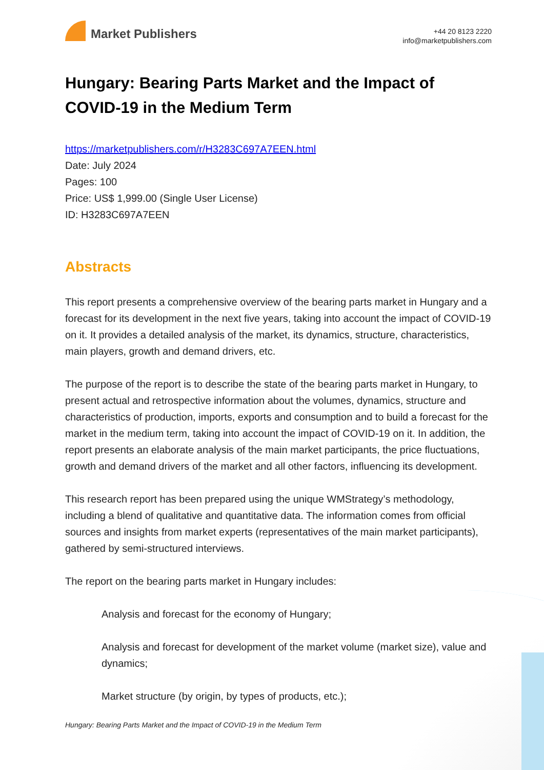Market Publishers
+44 20 8123 2220
info@marketpublishers.com
Hungary: Bearing Parts Market and the Impact of COVID-19 in the Medium Term
https://marketpublishers.com/r/H3283C697A7EEN.html
Date: July 2024
Pages: 100
Price: US$ 1,999.00 (Single User License)
ID: H3283C697A7EEN
Abstracts
This report presents a comprehensive overview of the bearing parts market in Hungary and a forecast for its development in the next five years, taking into account the impact of COVID-19 on it. It provides a detailed analysis of the market, its dynamics, structure, characteristics, main players, growth and demand drivers, etc.
The purpose of the report is to describe the state of the bearing parts market in Hungary, to present actual and retrospective information about the volumes, dynamics, structure and characteristics of production, imports, exports and consumption and to build a forecast for the market in the medium term, taking into account the impact of COVID-19 on it. In addition, the report presents an elaborate analysis of the main market participants, the price fluctuations, growth and demand drivers of the market and all other factors, influencing its development.
This research report has been prepared using the unique WMStrategy’s methodology, including a blend of qualitative and quantitative data. The information comes from official sources and insights from market experts (representatives of the main market participants), gathered by semi-structured interviews.
The report on the bearing parts market in Hungary includes:
Analysis and forecast for the economy of Hungary;
Analysis and forecast for development of the market volume (market size), value and dynamics;
Market structure (by origin, by types of products, etc.);
Hungary: Bearing Parts Market and the Impact of COVID-19 in the Medium Term